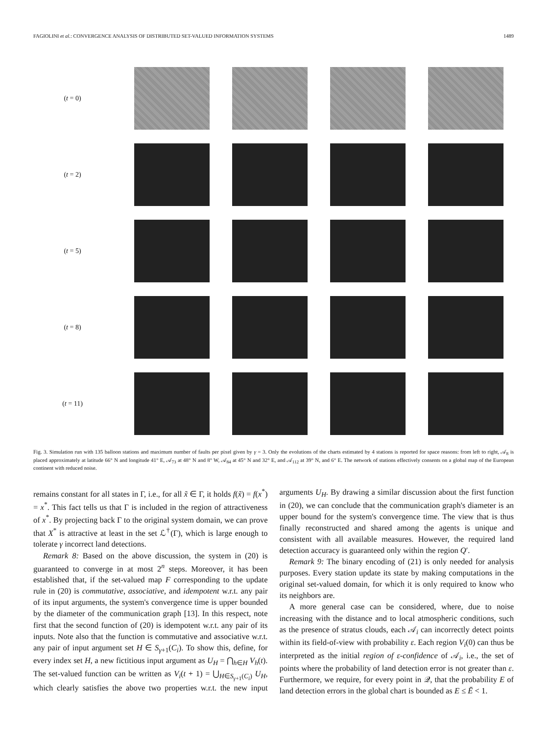FAGIOLINI et al.: CONVERGENCE ANALYSIS OF DISTRIBUTED SET-VALUED INFORMATION SYSTEMS 1489
(t = 0)
(t = 2)
(t = 5)
(t = 8)
(t = 11)
Fig. 3. Simulation run with 135 balloon stations and maximum number of faults per pixel given by γ = 3. Only the evolutions of the charts estimated by 4 stations is reported for space reasons: from left to right, 𝒜<sub>8</sub> is placed approximately at latitude 66° N and longitude 41° E, 𝒜<sub>73</sub> at 48° N and 8° W, 𝒜<sub>84</sub> at 45° N and 32° E, and 𝒜<sub>112</sub> at 39° N, and 6° E. The network of stations effectively consents on a global map of the European continent with reduced noise.
remains constant for all states in Γ, i.e., for all x̃ ∈ Γ, it holds f(x̃) = f(x<sup>*</sup>) = x<sup>*</sup>. This fact tells us that Γ is included in the region of attractiveness of x<sup>*</sup>. By projecting back Γ to the original system domain, we can prove that X<sup>*</sup> is attractive at least in the set ℒ<sup>†</sup>(Γ), which is large enough to tolerate γ incorrect land detections.
Remark 8: Based on the above discussion, the system in (20) is guaranteed to converge in at most 2<sup>n</sup> steps. Moreover, it has been established that, if the set-valued map F corresponding to the update rule in (20) is commutative, associative, and idempotent w.r.t. any pair of its input arguments, the system's convergence time is upper bounded by the diameter of the communication graph [13]. In this respect, note first that the second function of (20) is idempotent w.r.t. any pair of its inputs. Note also that the function is commutative and associative w.r.t. any pair of input argument set H ∈ S<sub>γ+1</sub>(C<sub>i</sub>). To show this, define, for every index set H, a new fictitious input argument as U<sub>H</sub> = ⋂<sub>h∈H</sub> V<sub>h</sub>(t). The set-valued function can be written as V<sub>i</sub>(t + 1) = ⋃<sub>H∈S<sub>γ+1</sub>(C<sub>i</sub>)</sub> U<sub>H</sub>, which clearly satisfies the above two properties w.r.t. the new input arguments U<sub>H</sub>. By drawing a similar discussion about the first function in (20), we can conclude that the communication graph's diameter is an upper bound for the system's convergence time. The view that is thus finally reconstructed and shared among the agents is unique and consistent with all available measures. However, the required land detection accuracy is guaranteed only within the region Q′.
Remark 9: The binary encoding of (21) is only needed for analysis purposes. Every station update its state by making computations in the original set-valued domain, for which it is only required to know who its neighbors are.
A more general case can be considered, where, due to noise increasing with the distance and to local atmospheric conditions, such as the presence of stratus clouds, each 𝒜<sub>i</sub> can incorrectly detect points within its field-of-view with probability ε. Each region V<sub>i</sub>(0) can thus be interpreted as the initial region of ε-confidence of 𝒜<sub>i</sub>, i.e., the set of points where the probability of land detection error is not greater than ε. Furthermore, we require, for every point in 𝒬, that the probability E of land detection errors in the global chart is bounded as E ≤ Ē < 1.